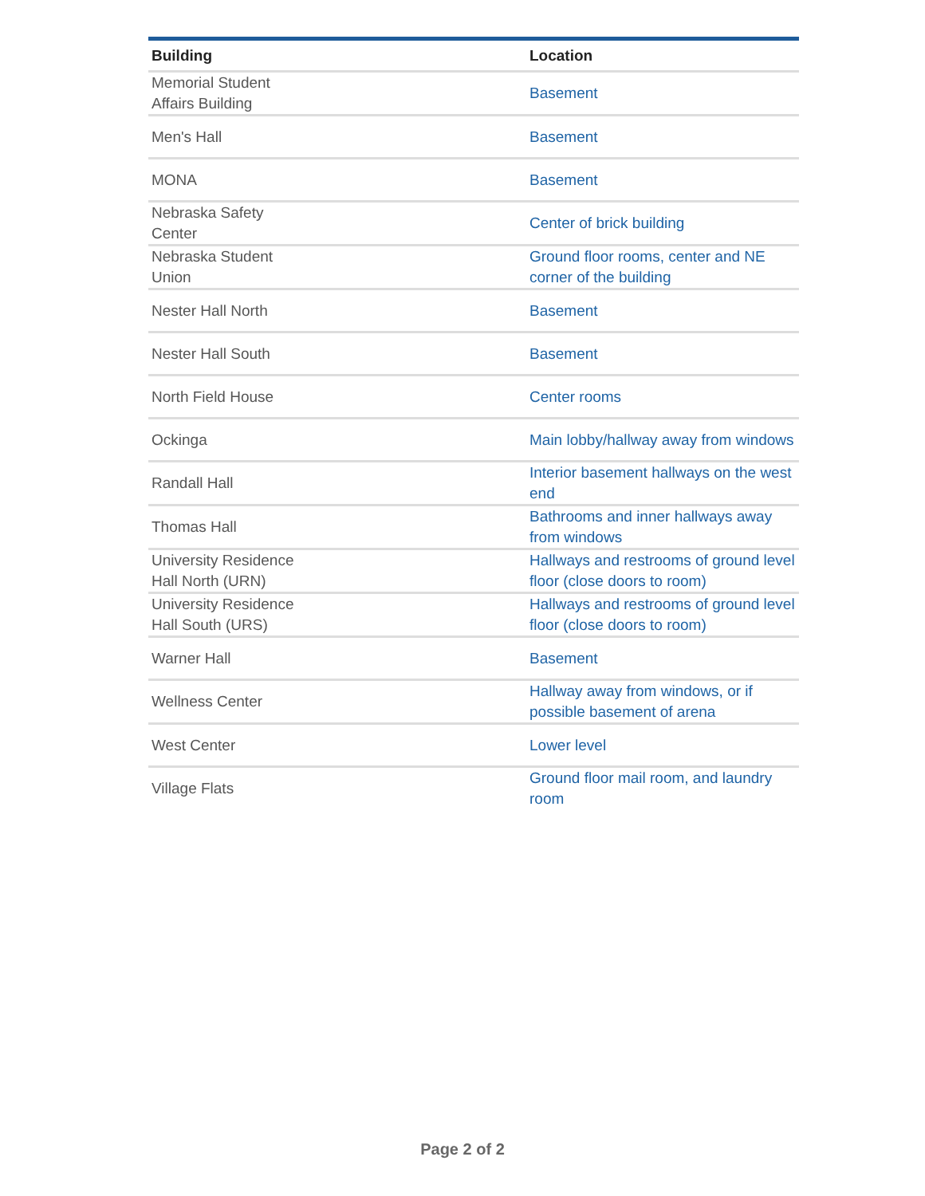| Building | Location |
| --- | --- |
| Memorial Student Affairs Building | Basement |
| Men's Hall | Basement |
| MONA | Basement |
| Nebraska Safety Center | Center of brick building |
| Nebraska Student Union | Ground floor rooms, center and NE corner of the building |
| Nester Hall North | Basement |
| Nester Hall South | Basement |
| North Field House | Center rooms |
| Ockinga | Main lobby/hallway away from windows |
| Randall Hall | Interior basement hallways on the west end |
| Thomas Hall | Bathrooms and inner hallways away from windows |
| University Residence Hall North (URN) | Hallways and restrooms of ground level floor (close doors to room) |
| University Residence Hall South (URS) | Hallways and restrooms of ground level floor (close doors to room) |
| Warner Hall | Basement |
| Wellness Center | Hallway away from windows, or if possible basement of arena |
| West Center | Lower level |
| Village Flats | Ground floor mail room, and laundry room |
Page 2 of 2